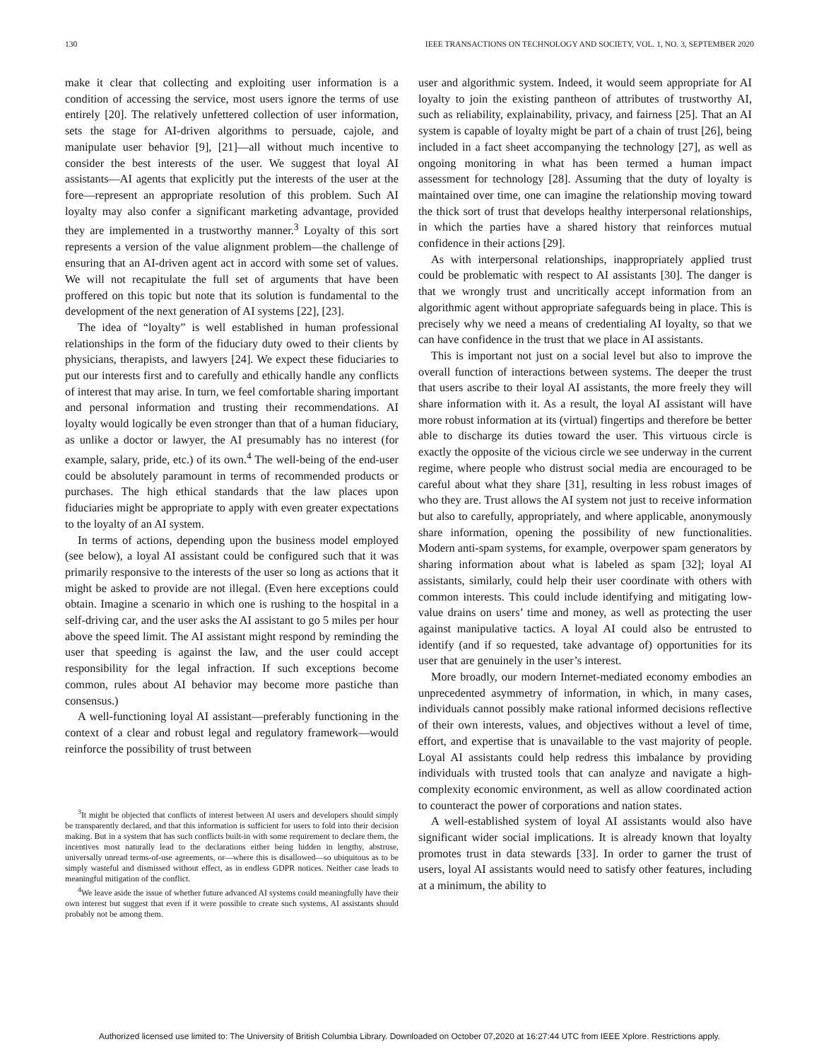130 IEEE TRANSACTIONS ON TECHNOLOGY AND SOCIETY, VOL. 1, NO. 3, SEPTEMBER 2020
make it clear that collecting and exploiting user information is a condition of accessing the service, most users ignore the terms of use entirely [20]. The relatively unfettered collection of user information, sets the stage for AI-driven algorithms to persuade, cajole, and manipulate user behavior [9], [21]—all without much incentive to consider the best interests of the user. We suggest that loyal AI assistants—AI agents that explicitly put the interests of the user at the fore—represent an appropriate resolution of this problem. Such AI loyalty may also confer a significant marketing advantage, provided they are implemented in a trustworthy manner.<sup>3</sup> Loyalty of this sort represents a version of the value alignment problem—the challenge of ensuring that an AI-driven agent act in accord with some set of values. We will not recapitulate the full set of arguments that have been proffered on this topic but note that its solution is fundamental to the development of the next generation of AI systems [22], [23].
The idea of “loyalty” is well established in human professional relationships in the form of the fiduciary duty owed to their clients by physicians, therapists, and lawyers [24]. We expect these fiduciaries to put our interests first and to carefully and ethically handle any conflicts of interest that may arise. In turn, we feel comfortable sharing important and personal information and trusting their recommendations. AI loyalty would logically be even stronger than that of a human fiduciary, as unlike a doctor or lawyer, the AI presumably has no interest (for example, salary, pride, etc.) of its own.<sup>4</sup> The well-being of the end-user could be absolutely paramount in terms of recommended products or purchases. The high ethical standards that the law places upon fiduciaries might be appropriate to apply with even greater expectations to the loyalty of an AI system.
In terms of actions, depending upon the business model employed (see below), a loyal AI assistant could be configured such that it was primarily responsive to the interests of the user so long as actions that it might be asked to provide are not illegal. (Even here exceptions could obtain. Imagine a scenario in which one is rushing to the hospital in a self-driving car, and the user asks the AI assistant to go 5 miles per hour above the speed limit. The AI assistant might respond by reminding the user that speeding is against the law, and the user could accept responsibility for the legal infraction. If such exceptions become common, rules about AI behavior may become more pastiche than consensus.)
A well-functioning loyal AI assistant—preferably functioning in the context of a clear and robust legal and regulatory framework—would reinforce the possibility of trust between
<sup>3</sup> It might be objected that conflicts of interest between AI users and developers should simply be transparently declared, and that this information is sufficient for users to fold into their decision making. But in a system that has such conflicts built-in with some requirement to declare them, the incentives most naturally lead to the declarations either being hidden in lengthy, abstruse, universally unread terms-of-use agreements, or—where this is disallowed—so ubiquitous as to be simply wasteful and dismissed without effect, as in endless GDPR notices. Neither case leads to meaningful mitigation of the conflict.
<sup>4</sup> We leave aside the issue of whether future advanced AI systems could meaningfully have their own interest but suggest that even if it were possible to create such systems, AI assistants should probably not be among them.
user and algorithmic system. Indeed, it would seem appropriate for AI loyalty to join the existing pantheon of attributes of trustworthy AI, such as reliability, explainability, privacy, and fairness [25]. That an AI system is capable of loyalty might be part of a chain of trust [26], being included in a fact sheet accompanying the technology [27], as well as ongoing monitoring in what has been termed a human impact assessment for technology [28]. Assuming that the duty of loyalty is maintained over time, one can imagine the relationship moving toward the thick sort of trust that develops healthy interpersonal relationships, in which the parties have a shared history that reinforces mutual confidence in their actions [29].
As with interpersonal relationships, inappropriately applied trust could be problematic with respect to AI assistants [30]. The danger is that we wrongly trust and uncritically accept information from an algorithmic agent without appropriate safeguards being in place. This is precisely why we need a means of credentialing AI loyalty, so that we can have confidence in the trust that we place in AI assistants.
This is important not just on a social level but also to improve the overall function of interactions between systems. The deeper the trust that users ascribe to their loyal AI assistants, the more freely they will share information with it. As a result, the loyal AI assistant will have more robust information at its (virtual) fingertips and therefore be better able to discharge its duties toward the user. This virtuous circle is exactly the opposite of the vicious circle we see underway in the current regime, where people who distrust social media are encouraged to be careful about what they share [31], resulting in less robust images of who they are. Trust allows the AI system not just to receive information but also to carefully, appropriately, and where applicable, anonymously share information, opening the possibility of new functionalities. Modern anti-spam systems, for example, overpower spam generators by sharing information about what is labeled as spam [32]; loyal AI assistants, similarly, could help their user coordinate with others with common interests. This could include identifying and mitigating low-value drains on users’ time and money, as well as protecting the user against manipulative tactics. A loyal AI could also be entrusted to identify (and if so requested, take advantage of) opportunities for its user that are genuinely in the user’s interest.
More broadly, our modern Internet-mediated economy embodies an unprecedented asymmetry of information, in which, in many cases, individuals cannot possibly make rational informed decisions reflective of their own interests, values, and objectives without a level of time, effort, and expertise that is unavailable to the vast majority of people. Loyal AI assistants could help redress this imbalance by providing individuals with trusted tools that can analyze and navigate a high-complexity economic environment, as well as allow coordinated action to counteract the power of corporations and nation states.
A well-established system of loyal AI assistants would also have significant wider social implications. It is already known that loyalty promotes trust in data stewards [33]. In order to garner the trust of users, loyal AI assistants would need to satisfy other features, including at a minimum, the ability to
Authorized licensed use limited to: The University of British Columbia Library. Downloaded on October 07,2020 at 16:27:44 UTC from IEEE Xplore. Restrictions apply.